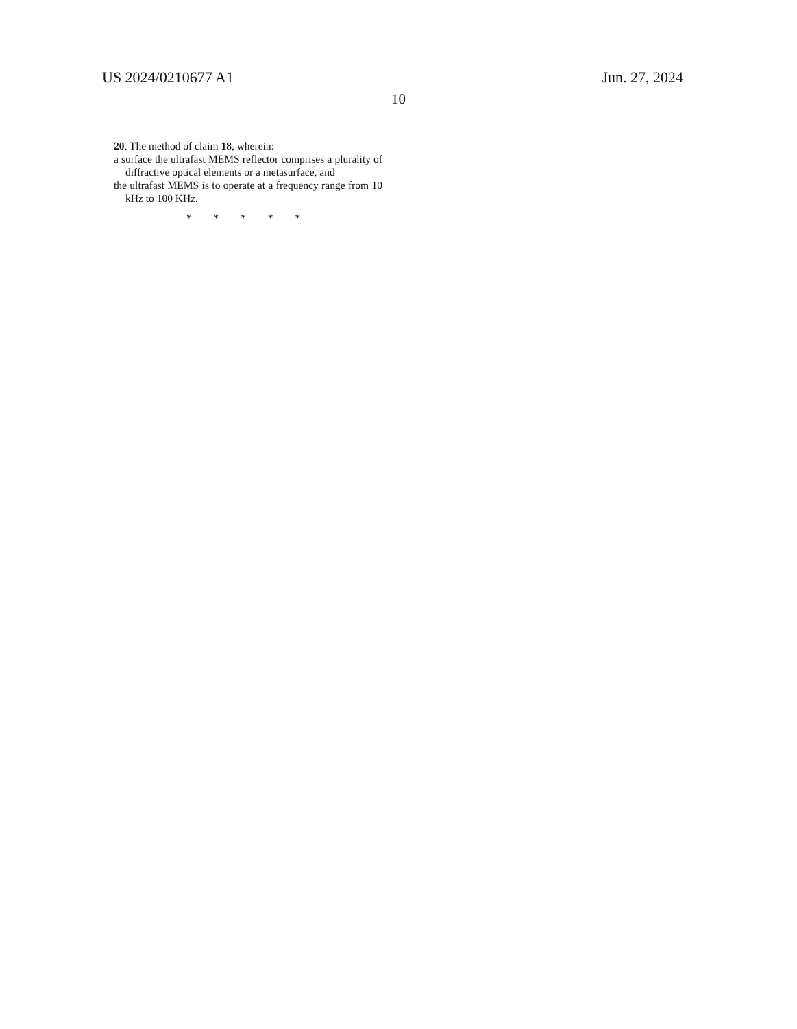US 2024/0210677 A1 Jun. 27, 2024
10
20. The method of claim 18, wherein:
a surface the ultrafast MEMS reflector comprises a plurality of diffractive optical elements or a metasurface, and
the ultrafast MEMS is to operate at a frequency range from 10 kHz to 100 KHz.
* * * * *